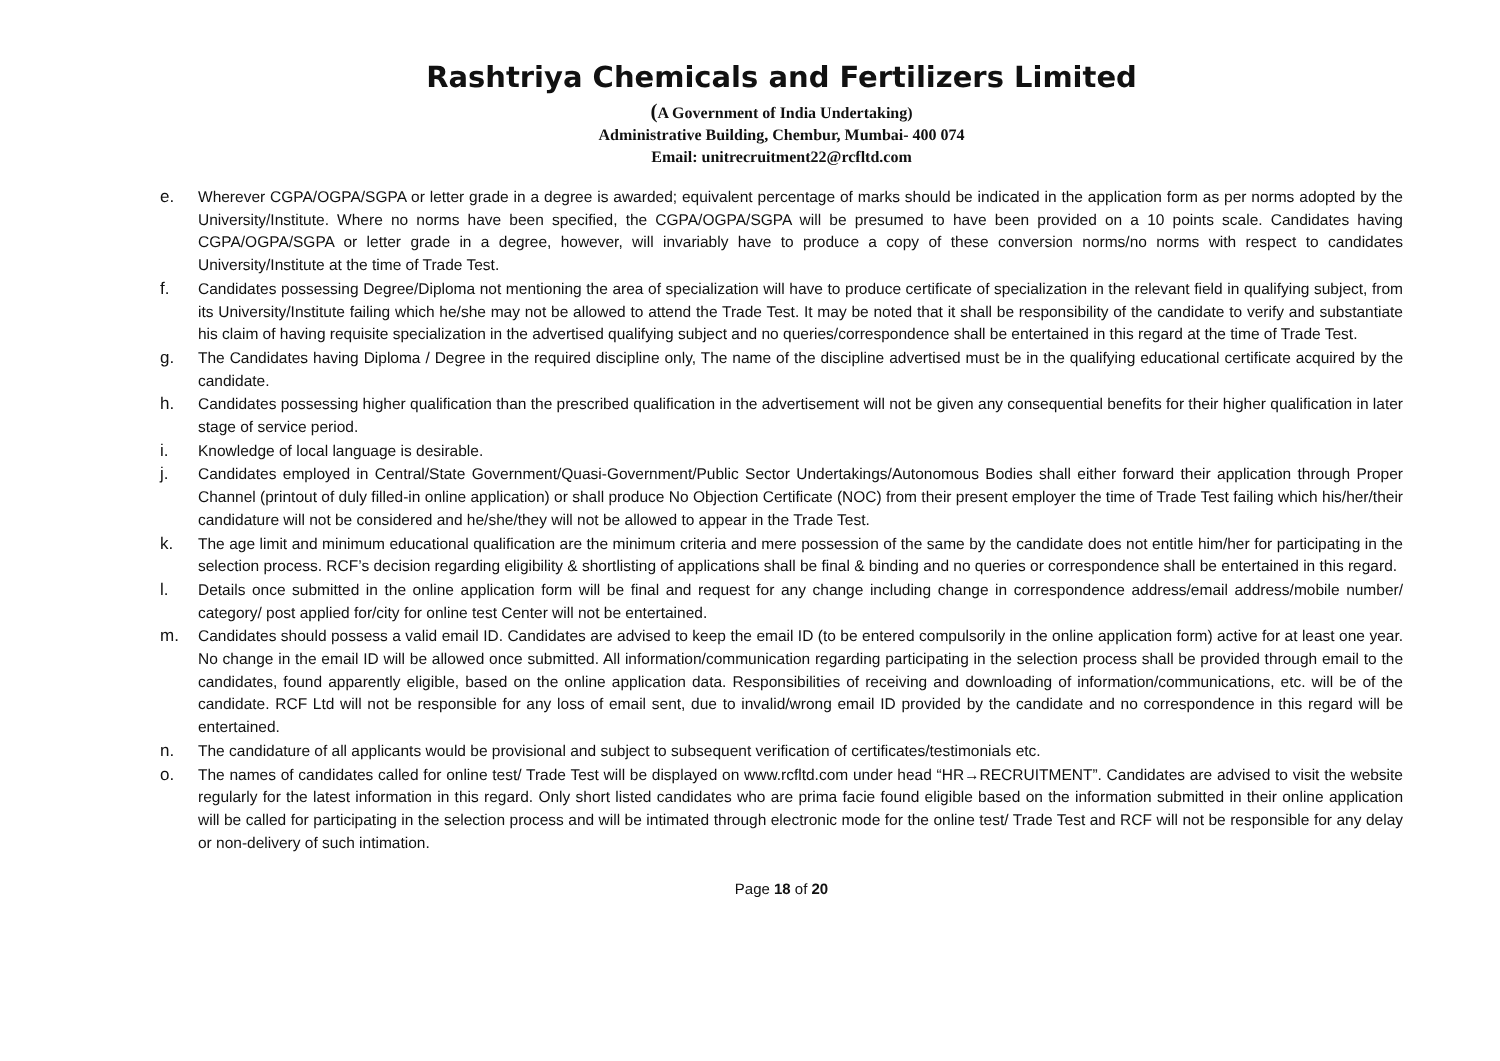Rashtriya Chemicals and Fertilizers Limited
(A Government of India Undertaking)
Administrative Building, Chembur, Mumbai- 400 074
Email: unitrecruitment22@rcfltd.com
e. Wherever CGPA/OGPA/SGPA or letter grade in a degree is awarded; equivalent percentage of marks should be indicated in the application form as per norms adopted by the University/Institute. Where no norms have been specified, the CGPA/OGPA/SGPA will be presumed to have been provided on a 10 points scale. Candidates having CGPA/OGPA/SGPA or letter grade in a degree, however, will invariably have to produce a copy of these conversion norms/no norms with respect to candidates University/Institute at the time of Trade Test.
f. Candidates possessing Degree/Diploma not mentioning the area of specialization will have to produce certificate of specialization in the relevant field in qualifying subject, from its University/Institute failing which he/she may not be allowed to attend the Trade Test. It may be noted that it shall be responsibility of the candidate to verify and substantiate his claim of having requisite specialization in the advertised qualifying subject and no queries/correspondence shall be entertained in this regard at the time of Trade Test.
g. The Candidates having Diploma / Degree in the required discipline only, The name of the discipline advertised must be in the qualifying educational certificate acquired by the candidate.
h. Candidates possessing higher qualification than the prescribed qualification in the advertisement will not be given any consequential benefits for their higher qualification in later stage of service period.
i. Knowledge of local language is desirable.
j. Candidates employed in Central/State Government/Quasi-Government/Public Sector Undertakings/Autonomous Bodies shall either forward their application through Proper Channel (printout of duly filled-in online application) or shall produce No Objection Certificate (NOC) from their present employer the time of Trade Test failing which his/her/their candidature will not be considered and he/she/they will not be allowed to appear in the Trade Test.
k. The age limit and minimum educational qualification are the minimum criteria and mere possession of the same by the candidate does not entitle him/her for participating in the selection process. RCF’s decision regarding eligibility & shortlisting of applications shall be final & binding and no queries or correspondence shall be entertained in this regard.
l. Details once submitted in the online application form will be final and request for any change including change in correspondence address/email address/mobile number/ category/ post applied for/city for online test Center will not be entertained.
m. Candidates should possess a valid email ID. Candidates are advised to keep the email ID (to be entered compulsorily in the online application form) active for at least one year. No change in the email ID will be allowed once submitted. All information/communication regarding participating in the selection process shall be provided through email to the candidates, found apparently eligible, based on the online application data. Responsibilities of receiving and downloading of information/communications, etc. will be of the candidate. RCF Ltd will not be responsible for any loss of email sent, due to invalid/wrong email ID provided by the candidate and no correspondence in this regard will be entertained.
n. The candidature of all applicants would be provisional and subject to subsequent verification of certificates/testimonials etc.
o. The names of candidates called for online test/ Trade Test will be displayed on www.rcfltd.com under head “HR→RECRUITMENT”. Candidates are advised to visit the website regularly for the latest information in this regard. Only short listed candidates who are prima facie found eligible based on the information submitted in their online application will be called for participating in the selection process and will be intimated through electronic mode for the online test/ Trade Test and RCF will not be responsible for any delay or non-delivery of such intimation.
Page 18 of 20